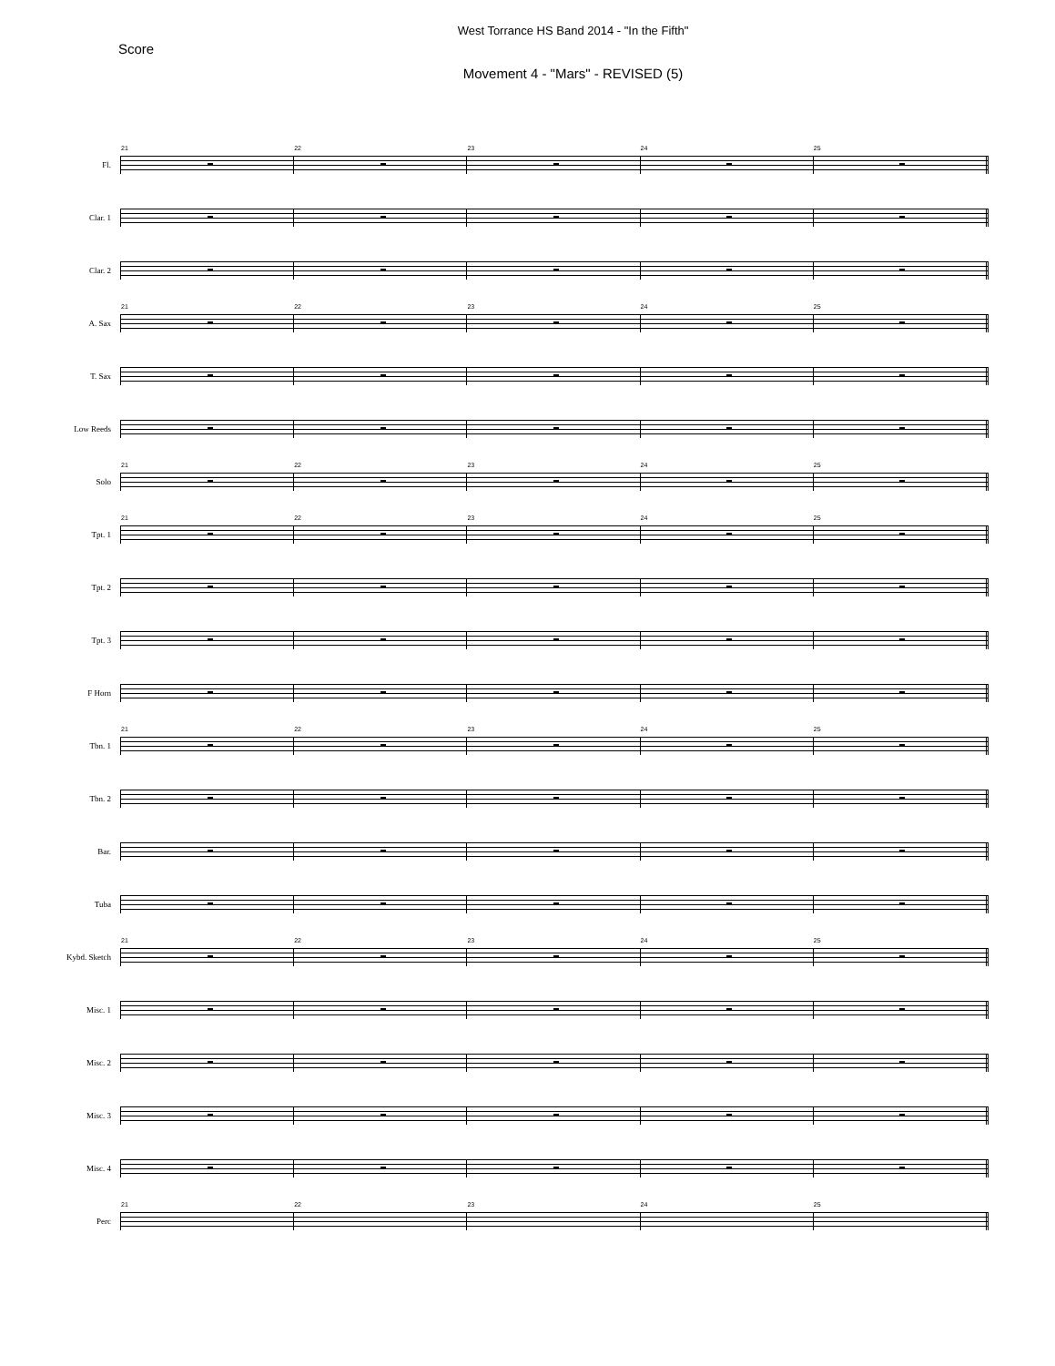West Torrance HS Band 2014 - "In the Fifth"
Score
Movement 4 - "Mars" - REVISED (5)
Fl.
21
22
23
24
25
Clar. 1
Clar. 2
A. Sax
21
22
23
24
25
T. Sax
Low Reeds
Solo
21
22
23
24
25
Tpt. 1
21
22
23
24
25
Tpt. 2
Tpt. 3
F Horn
Tbn. 1
21
22
23
24
25
Tbn. 2
Bar.
Tuba
Kybd. Sketch
21
22
23
24
25
Misc. 1
Misc. 2
Misc. 3
Misc. 4
Perc
21
22
23
24
25